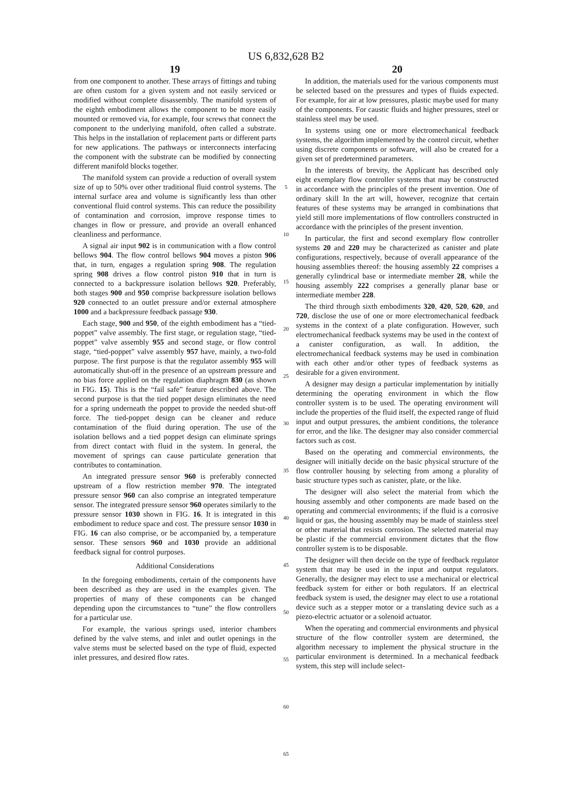US 6,832,628 B2
19
from one component to another. These arrays of fittings and tubing are often custom for a given system and not easily serviced or modified without complete disassembly. The manifold system of the eighth embodiment allows the component to be more easily mounted or removed via, for example, four screws that connect the component to the underlying manifold, often called a substrate. This helps in the installation of replacement parts or different parts for new applications. The pathways or interconnects interfacing the component with the substrate can be modified by connecting different manifold blocks together.
The manifold system can provide a reduction of overall system size of up to 50% over other traditional fluid control systems. The internal surface area and volume is significantly less than other conventional fluid control systems. This can reduce the possibility of contamination and corrosion, improve response times to changes in flow or pressure, and provide an overall enhanced cleanliness and performance.
A signal air input 902 is in communication with a flow control bellows 904. The flow control bellows 904 moves a piston 906 that, in turn, engages a regulation spring 908. The regulation spring 908 drives a flow control piston 910 that in turn is connected to a backpressure isolation bellows 920. Preferably, both stages 900 and 950 comprise backpressure isolation bellows 920 connected to an outlet pressure and/or external atmosphere 1000 and a backpressure feedback passage 930.
Each stage, 900 and 950, of the eighth embodiment has a “tied-poppet” valve assembly. The first stage, or regulation stage, “tied-poppet” valve assembly 955 and second stage, or flow control stage, “tied-poppet” valve assembly 957 have, mainly, a two-fold purpose. The first purpose is that the regulator assembly 955 will automatically shut-off in the presence of an upstream pressure and no bias force applied on the regulation diaphragm 830 (as shown in FIG. 15). This is the “fail safe” feature described above. The second purpose is that the tied poppet design eliminates the need for a spring underneath the poppet to provide the needed shut-off force. The tied-poppet design can be cleaner and reduce contamination of the fluid during operation. The use of the isolation bellows and a tied poppet design can eliminate springs from direct contact with fluid in the system. In general, the movement of springs can cause particulate generation that contributes to contamination.
An integrated pressure sensor 960 is preferably connected upstream of a flow restriction member 970. The integrated pressure sensor 960 can also comprise an integrated temperature sensor. The integrated pressure sensor 960 operates similarly to the pressure sensor 1030 shown in FIG. 16. It is integrated in this embodiment to reduce space and cost. The pressure sensor 1030 in FIG. 16 can also comprise, or be accompanied by, a temperature sensor. These sensors 960 and 1030 provide an additional feedback signal for control purposes.
Additional Considerations
In the foregoing embodiments, certain of the components have been described as they are used in the examples given. The properties of many of these components can be changed depending upon the circumstances to “tune” the flow controllers for a particular use.
For example, the various springs used, interior chambers defined by the valve stems, and inlet and outlet openings in the valve stems must be selected based on the type of fluid, expected inlet pressures, and desired flow rates.
5
10
15
20
25
30
35
40
45
50
55
60
65
20
In addition, the materials used for the various components must be selected based on the pressures and types of fluids expected. For example, for air at low pressures, plastic maybe used for many of the components. For caustic fluids and higher pressures, steel or stainless steel may be used.
In systems using one or more electromechanical feedback systems, the algorithm implemented by the control circuit, whether using discrete components or software, will also be created for a given set of predetermined parameters.
In the interests of brevity, the Applicant has described only eight exemplary flow controller systems that may be constructed in accordance with the principles of the present invention. One of ordinary skill In the art will, however, recognize that certain features of these systems may be arranged in combinations that yield still more implementations of flow controllers constructed in accordance with the principles of the present invention.
In particular, the first and second exemplary flow controller systems 20 and 220 may be characterized as canister and plate configurations, respectively, because of overall appearance of the housing assemblies thereof: the housing assembly 22 comprises a generally cylindrical base or intermediate member 28, while the housing assembly 222 comprises a generally planar base or intermediate member 228.
The third through sixth embodiments 320, 420, 520, 620, and 720, disclose the use of one or more electromechanical feedback systems in the context of a plate configuration. However, such electromechanical feedback systems may be used in the context of a canister configuration, as wall. In addition, the electromechanical feedback systems may be used in combination with each other and/or other types of feedback systems as desirable for a given environment.
A designer may design a particular implementation by initially determining the operating environment in which the flow controller system is to be used. The operating environment will include the properties of the fluid itself, the expected range of fluid input and output pressures, the ambient conditions, the tolerance for error, and the like. The designer may also consider commercial factors such as cost.
Based on the operating and commercial environments, the designer will initially decide on the basic physical structure of the flow controller housing by selecting from among a plurality of basic structure types such as canister, plate, or the like.
The designer will also select the material from which the housing assembly and other components are made based on the operating and commercial environments; if the fluid is a corrosive liquid or gas, the housing assembly may be made of stainless steel or other material that resists corrosion. The selected material may be plastic if the commercial environment dictates that the flow controller system is to be disposable.
The designer will then decide on the type of feedback regulator system that may be used in the input and output regulators. Generally, the designer may elect to use a mechanical or electrical feedback system for either or both regulators. If an electrical feedback system is used, the designer may elect to use a rotational device such as a stepper motor or a translating device such as a piezo-electric actuator or a solenoid actuator.
When the operating and commercial environments and physical structure of the flow controller system are determined, the algorithm necessary to implement the physical structure in the particular environment is determined. In a mechanical feedback system, this step will include select-